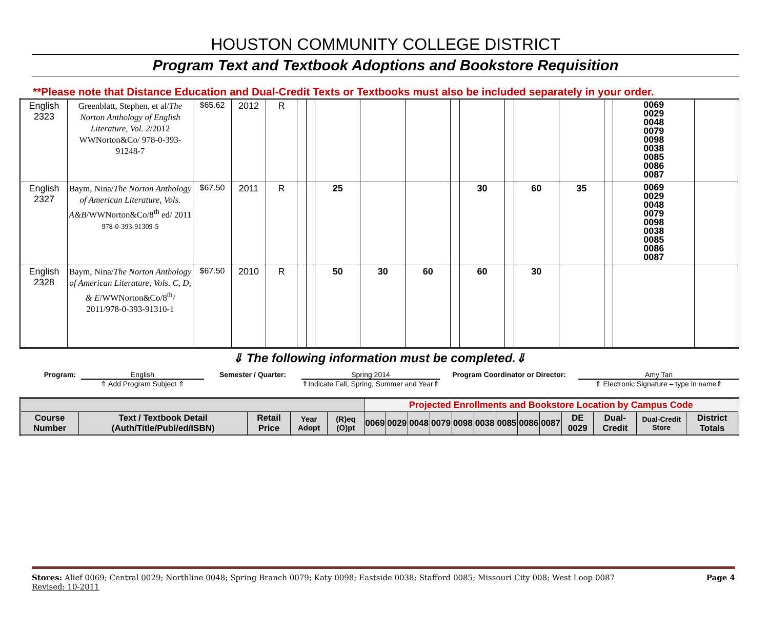HOUSTON COMMUNITY COLLEGE DISTRICT
Program Text and Textbook Adoptions and Bookstore Requisition
**Please note that Distance Education and Dual-Credit Texts or Textbooks must also be included separately in your order.
| English 2323 | Greenblatt, Stephen, et al/ The Norton Anthology of English Literature, Vol. 2 /2012 WWNorton&Co/ 978-0-393-91248-7 | $65.62 | 2012 | R | | | | | | | | | | | | 0069 0029 0048 0079 0098 0038 0085 0086 0087 | |
| English 2327 | Baym, Nina/ The Norton Anthology of American Literature, Vols. A&B /WWNorton&Co/8<sup>th</sup> ed/ 2011 978-0-393-91309-5 | $67.50 | 2011 | R | | | 25 | | | | 30 | | 60 | 35 | | 0069 0029 0048 0079 0098 0038 0085 0086 0087 | |
| English 2328 | Baym, Nina/ The Norton Anthology of American Literature, Vols. C, D, & E /WWNorton&Co/8<sup>th</sup>/ 2011/978-0-393-91310-1 | $67.50 | 2010 | R | | | 50 | 30 | 60 | | 60 | | 30 | | | | |
⇓ The following information must be completed.⇓
| Program: | English | Semester / Quarter: | Spring 2014 | Program Coordinator or Director: | Amy Tan |
| | ⇑ Add Program Subject ⇑ | | ⇑Indicate Fall, Spring, Summer and Year⇑ | | ⇑ Electronic Signature – type in name⇑ |
| | | | | | Projected Enrollments and Bookstore Location by Campus Code | | | | | | | | | | | | |
| Course Number | Text / Textbook Detail (Auth/Title/Publ/ed/ISBN) | Retail Price | Year Adopt | (R)eq (O)pt | 0069 | 0029 | 0048 | 0079 | 0098 | 0038 | 0085 | 0086 | 0087 | DE 0029 | Dual-Credit | Dual-Credit Store | District Totals |
Stores: Alief 0069; Central 0029; Northline 0048; Spring Branch 0079; Katy 0098; Eastside 0038; Stafford 0085; Missouri City 008; West Loop 0087
Revised: 10-2011
Page 4